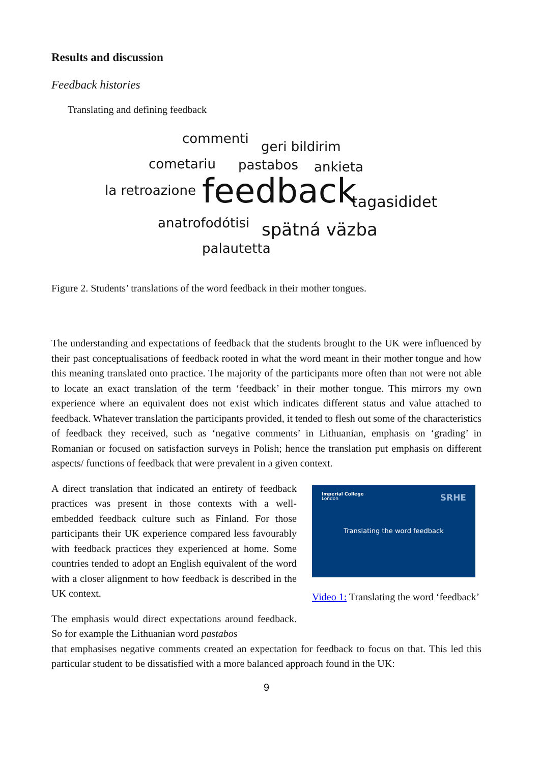Results and discussion
Feedback histories
Translating and defining feedback
commenti
geri bildirim
cometariu pastabos ankieta
la retroazione feedback tagasididet
anatrofodótisi spätná väzba
palautetta
Figure 2. Students’ translations of the word feedback in their mother tongues.
The understanding and expectations of feedback that the students brought to the UK were influenced by their past conceptualisations of feedback rooted in what the word meant in their mother tongue and how this meaning translated onto practice. The majority of the participants more often than not were not able to locate an exact translation of the term ‘feedback’ in their mother tongue. This mirrors my own experience where an equivalent does not exist which indicates different status and value attached to feedback. Whatever translation the participants provided, it tended to flesh out some of the characteristics of feedback they received, such as ‘negative comments’ in Lithuanian, emphasis on ‘grading’ in Romanian or focused on satisfaction surveys in Polish; hence the translation put emphasis on different aspects/ functions of feedback that were prevalent in a given context.
A direct translation that indicated an entirety of feedback practices was present in those contexts with a well-embedded feedback culture such as Finland. For those participants their UK experience compared less favourably with feedback practices they experienced at home. Some countries tended to adopt an English equivalent of the word with a closer alignment to how feedback is described in the UK context.
The emphasis would direct expectations around feedback. So for example the Lithuanian word pastabos
Imperial College
London
SRHE
Translating the word feedback
Video 1: Translating the word ‘feedback’
that emphasises negative comments created an expectation for feedback to focus on that. This led this particular student to be dissatisfied with a more balanced approach found in the UK:
9